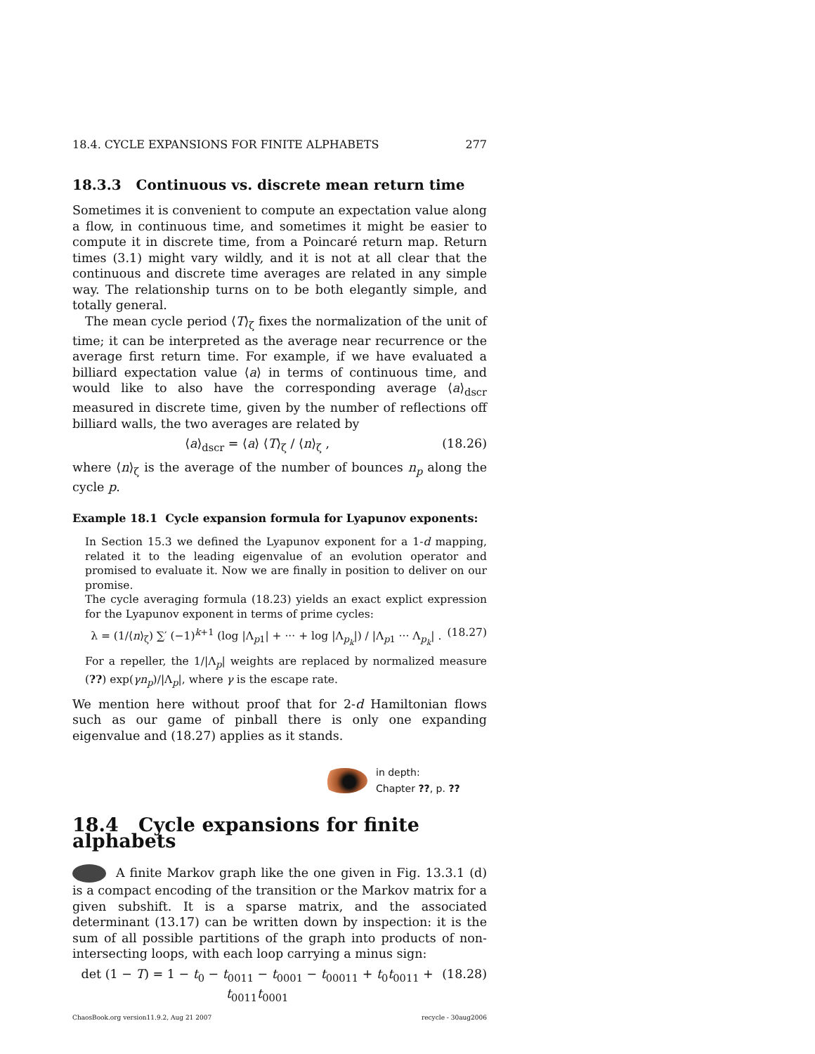18.4. CYCLE EXPANSIONS FOR FINITE ALPHABETS 277
18.3.3 Continuous vs. discrete mean return time
Sometimes it is convenient to compute an expectation value along a flow, in continuous time, and sometimes it might be easier to compute it in discrete time, from a Poincaré return map. Return times (3.1) might vary wildly, and it is not at all clear that the continuous and discrete time averages are related in any simple way. The relationship turns on to be both elegantly simple, and totally general.
The mean cycle period ⟨T⟩<sub>ζ</sub> fixes the normalization of the unit of time; it can be interpreted as the average near recurrence or the average first return time. For example, if we have evaluated a billiard expectation value ⟨a⟩ in terms of continuous time, and would like to also have the corresponding average ⟨a⟩<sub>dscr</sub> measured in discrete time, given by the number of reflections off billiard walls, the two averages are related by
⟨a⟩<sub>dscr</sub> = ⟨a⟩ ⟨T⟩<sub>ζ</sub> / ⟨n⟩<sub>ζ</sub> , (18.26)
where ⟨n⟩<sub>ζ</sub> is the average of the number of bounces n<sub>p</sub> along the cycle p.
Example 18.1 Cycle expansion formula for Lyapunov exponents:
In Section 15.3 we defined the Lyapunov exponent for a 1-d mapping, related it to the leading eigenvalue of an evolution operator and promised to evaluate it. Now we are finally in position to deliver on our promise.
The cycle averaging formula (18.23) yields an exact explict expression for the Lyapunov exponent in terms of prime cycles:
λ = (1/⟨n⟩<sub>ζ</sub>) ∑′ (−1)<sup>k+1</sup> (log |Λ<sub>p1</sub>| + ··· + log |Λ<sub>p<sub>k</sub></sub>|) / |Λ<sub>p1</sub> ··· Λ<sub>p<sub>k</sub></sub>| . (18.27)
For a repeller, the 1/|Λ<sub>p</sub>| weights are replaced by normalized measure (??) exp(γn<sub>p</sub>)/|Λ<sub>p</sub>|, where γ is the escape rate.
We mention here without proof that for 2-d Hamiltonian flows such as our game of pinball there is only one expanding eigenvalue and (18.27) applies as it stands.
in depth:
Chapter ??, p. ??
18.4 Cycle expansions for finite alphabets
A finite Markov graph like the one given in Fig. 13.3.1 (d) is a compact encoding of the transition or the Markov matrix for a given subshift. It is a sparse matrix, and the associated determinant (13.17) can be written down by inspection: it is the sum of all possible partitions of the graph into products of non-intersecting loops, with each loop carrying a minus sign:
det (1 − T) = 1 − t<sub>0</sub> − t<sub>0011</sub> − t<sub>0001</sub> − t<sub>00011</sub> + t<sub>0</sub>t<sub>0011</sub> + t<sub>0011</sub>t<sub>0001</sub> (18.28)
ChaosBook.org version11.9.2, Aug 21 2007 recycle - 30aug2006